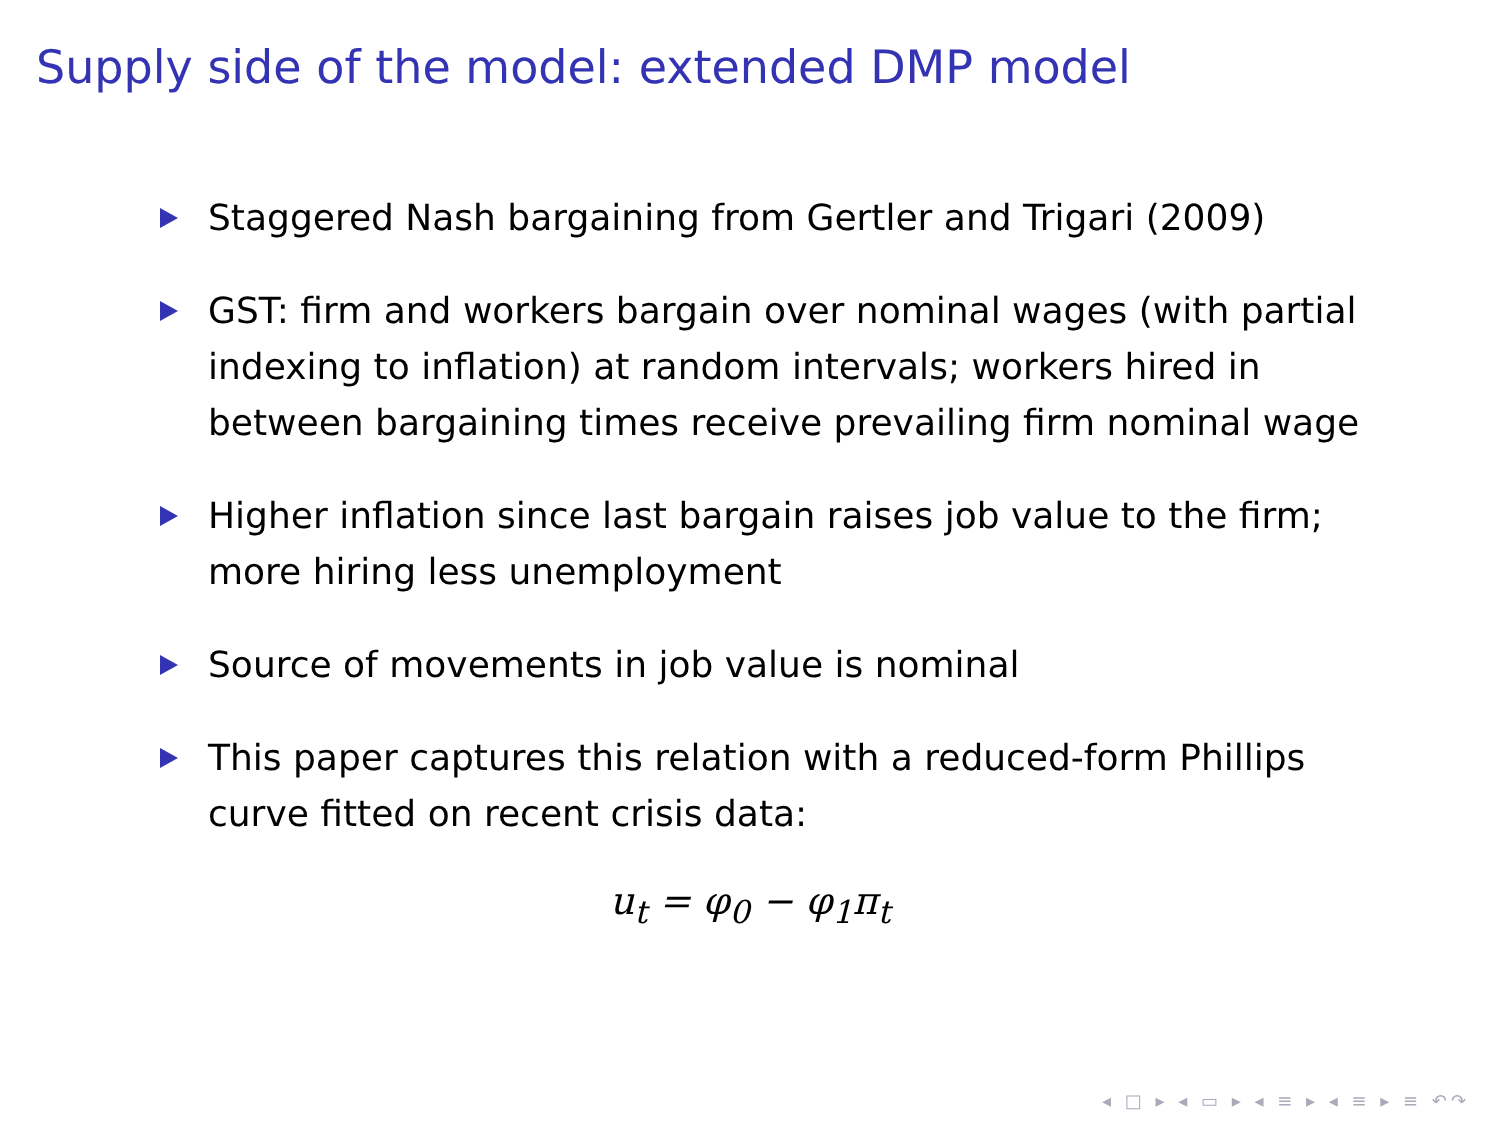Supply side of the model: extended DMP model
Staggered Nash bargaining from Gertler and Trigari (2009)
GST: firm and workers bargain over nominal wages (with partial indexing to inflation) at random intervals; workers hired in between bargaining times receive prevailing firm nominal wage
Higher inflation since last bargain raises job value to the firm; more hiring less unemployment
Source of movements in job value is nominal
This paper captures this relation with a reduced-form Phillips curve fitted on recent crisis data:
u<sub>t</sub> = φ<sub>0</sub> − φ<sub>1</sub>π<sub>t</sub>
◂ □ ▸ ◂ ▭ ▸ ◂ ≡ ▸ ◂ ≡ ▸ ≡ ↶↷